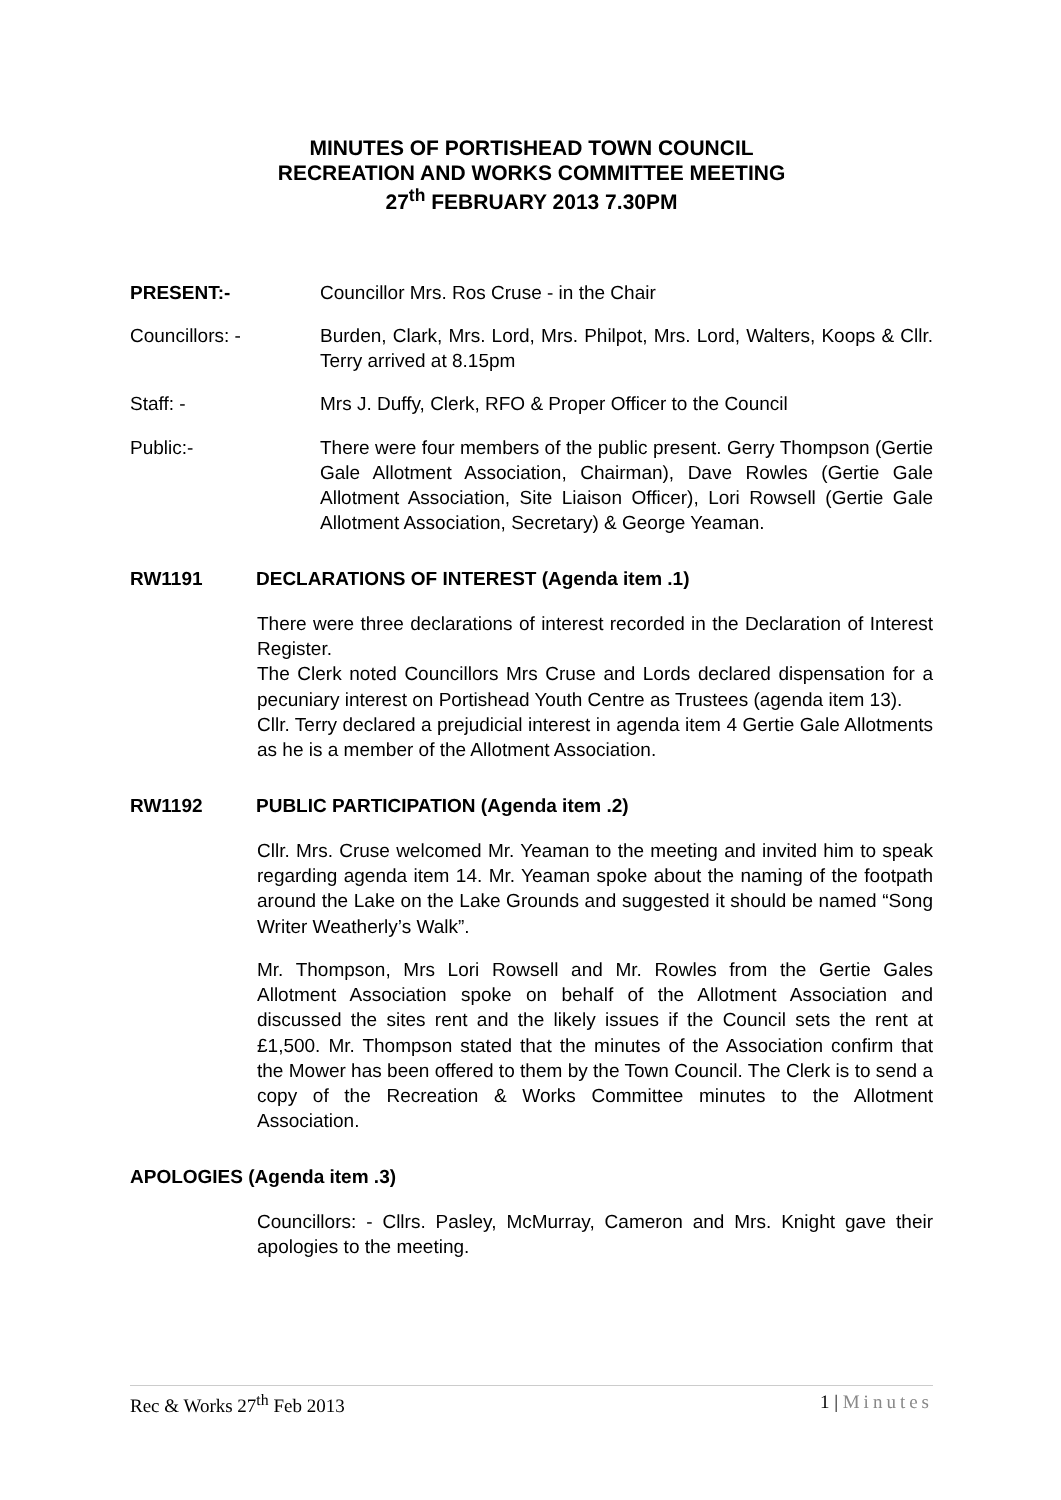MINUTES OF PORTISHEAD TOWN COUNCIL
RECREATION AND WORKS COMMITTEE MEETING
27<sup>th</sup> FEBRUARY 2013 7.30PM
PRESENT:- Councillor Mrs. Ros Cruse - in the Chair
Councillors: - Burden, Clark, Mrs. Lord, Mrs. Philpot, Mrs. Lord, Walters, Koops & Cllr. Terry arrived at 8.15pm
Staff: - Mrs J. Duffy, Clerk, RFO & Proper Officer to the Council
Public:- There were four members of the public present. Gerry Thompson (Gertie Gale Allotment Association, Chairman), Dave Rowles (Gertie Gale Allotment Association, Site Liaison Officer), Lori Rowsell (Gertie Gale Allotment Association, Secretary) & George Yeaman.
RW1191 DECLARATIONS OF INTEREST (Agenda item .1)
There were three declarations of interest recorded in the Declaration of Interest Register.
The Clerk noted Councillors Mrs Cruse and Lords declared dispensation for a pecuniary interest on Portishead Youth Centre as Trustees (agenda item 13).
Cllr. Terry declared a prejudicial interest in agenda item 4 Gertie Gale Allotments as he is a member of the Allotment Association.
RW1192 PUBLIC PARTICIPATION (Agenda item .2)
Cllr. Mrs. Cruse welcomed Mr. Yeaman to the meeting and invited him to speak regarding agenda item 14. Mr. Yeaman spoke about the naming of the footpath around the Lake on the Lake Grounds and suggested it should be named “Song Writer Weatherly’s Walk”.
Mr. Thompson, Mrs Lori Rowsell and Mr. Rowles from the Gertie Gales Allotment Association spoke on behalf of the Allotment Association and discussed the sites rent and the likely issues if the Council sets the rent at £1,500. Mr. Thompson stated that the minutes of the Association confirm that the Mower has been offered to them by the Town Council. The Clerk is to send a copy of the Recreation & Works Committee minutes to the Allotment Association.
APOLOGIES (Agenda item .3)
Councillors: - Cllrs. Pasley, McMurray, Cameron and Mrs. Knight gave their apologies to the meeting.
Rec & Works 27<sup>th</sup> Feb 2013 1 | Minutes